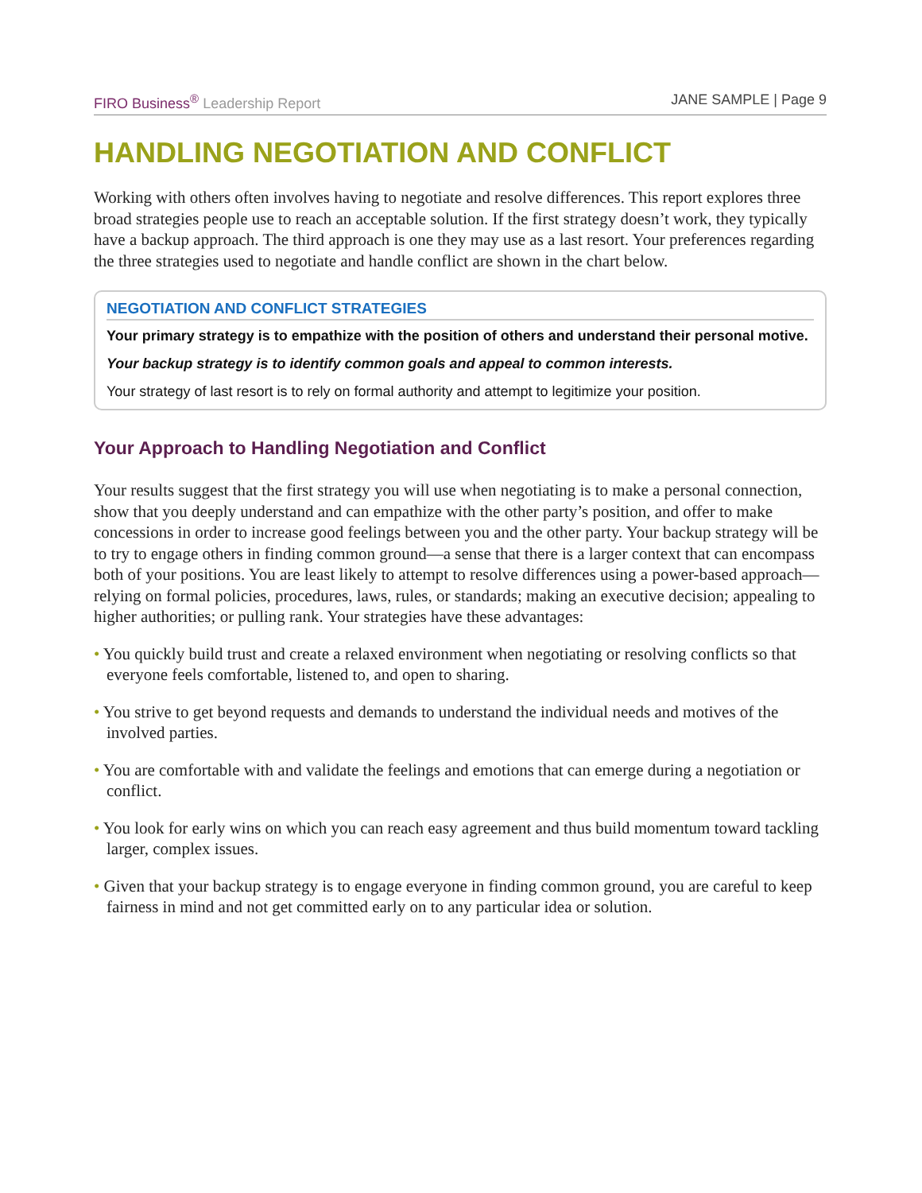FIRO Business<sup>®</sup> Leadership Report
JANE SAMPLE | Page 9
HANDLING NEGOTIATION AND CONFLICT
Working with others often involves having to negotiate and resolve differences. This report explores three broad strategies people use to reach an acceptable solution. If the first strategy doesn’t work, they typically have a backup approach. The third approach is one they may use as a last resort. Your preferences regarding the three strategies used to negotiate and handle conflict are shown in the chart below.
NEGOTIATION AND CONFLICT STRATEGIES
Your primary strategy is to empathize with the position of others and understand their personal motive.
Your backup strategy is to identify common goals and appeal to common interests.
Your strategy of last resort is to rely on formal authority and attempt to legitimize your position.
Your Approach to Handling Negotiation and Conflict
Your results suggest that the first strategy you will use when negotiating is to make a personal connection, show that you deeply understand and can empathize with the other party’s position, and offer to make concessions in order to increase good feelings between you and the other party. Your backup strategy will be to try to engage others in finding common ground—a sense that there is a larger context that can encompass both of your positions. You are least likely to attempt to resolve differences using a power-based approach—relying on formal policies, procedures, laws, rules, or standards; making an executive decision; appealing to higher authorities; or pulling rank. Your strategies have these advantages:
• You quickly build trust and create a relaxed environment when negotiating or resolving conflicts so that everyone feels comfortable, listened to, and open to sharing.
• You strive to get beyond requests and demands to understand the individual needs and motives of the involved parties.
• You are comfortable with and validate the feelings and emotions that can emerge during a negotiation or conflict.
• You look for early wins on which you can reach easy agreement and thus build momentum toward tackling larger, complex issues.
• Given that your backup strategy is to engage everyone in finding common ground, you are careful to keep fairness in mind and not get committed early on to any particular idea or solution.